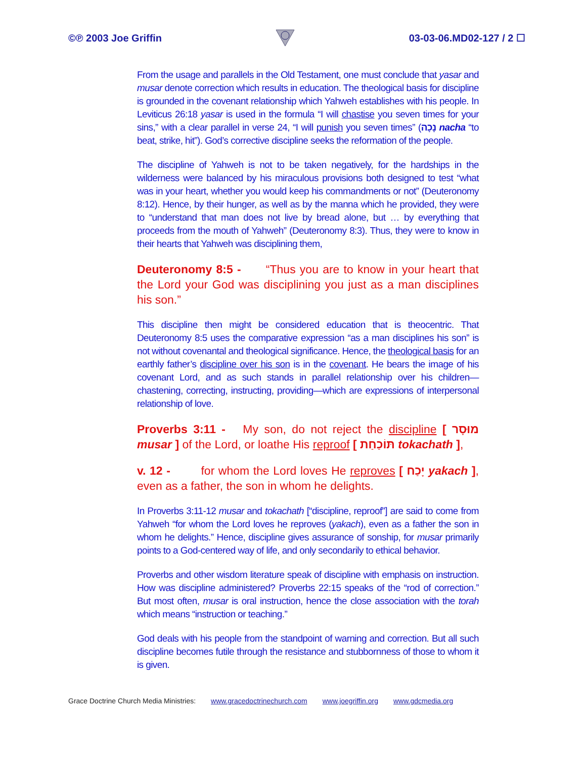©℗ 2003 Joe Griffin 03-03-06.MD02-127 / 2 ☐
From the usage and parallels in the Old Testament, one must conclude that yasar and musar denote correction which results in education. The theological basis for discipline is grounded in the covenant relationship which Yahweh establishes with his people. In Leviticus 26:18 yasar is used in the formula “I will chastise you seven times for your sins,” with a clear parallel in verse 24, “I will punish you seven times” (נָכָה nacha “to beat, strike, hit”). God’s corrective discipline seeks the reformation of the people.
The discipline of Yahweh is not to be taken negatively, for the hardships in the wilderness were balanced by his miraculous provisions both designed to test “what was in your heart, whether you would keep his commandments or not” (Deuteronomy 8:12). Hence, by their hunger, as well as by the manna which he provided, they were to “understand that man does not live by bread alone, but … by everything that proceeds from the mouth of Yahweh” (Deuteronomy 8:3). Thus, they were to know in their hearts that Yahweh was disciplining them,
Deuteronomy 8:5 - “Thus you are to know in your heart that the Lord your God was disciplining you just as a man disciplines his son.”
This discipline then might be considered education that is theocentric. That Deuteronomy 8:5 uses the comparative expression “as a man disciplines his son” is not without covenantal and theological significance. Hence, the theological basis for an earthly father’s discipline over his son is in the covenant. He bears the image of his covenant Lord, and as such stands in parallel relationship over his children—chastening, correcting, instructing, providing—which are expressions of interpersonal relationship of love.
Proverbs 3:11 - My son, do not reject the discipline [ מוּסָר musar ] of the Lord, or loathe His reproof [ תּוֹכַחַת tokachath ],
v. 12 - for whom the Lord loves He reproves [ יָכַח yakach ], even as a father, the son in whom he delights.
In Proverbs 3:11-12 musar and tokachath [“discipline, reproof”] are said to come from Yahweh “for whom the Lord loves he reproves (yakach), even as a father the son in whom he delights.” Hence, discipline gives assurance of sonship, for musar primarily points to a God-centered way of life, and only secondarily to ethical behavior.
Proverbs and other wisdom literature speak of discipline with emphasis on instruction. How was discipline administered? Proverbs 22:15 speaks of the “rod of correction.” But most often, musar is oral instruction, hence the close association with the torah which means “instruction or teaching.”
God deals with his people from the standpoint of warning and correction. But all such discipline becomes futile through the resistance and stubbornness of those to whom it is given.
Grace Doctrine Church Media Ministries: www.gracedoctrinechurch.com www.joegriffin.org www.gdcmedia.org